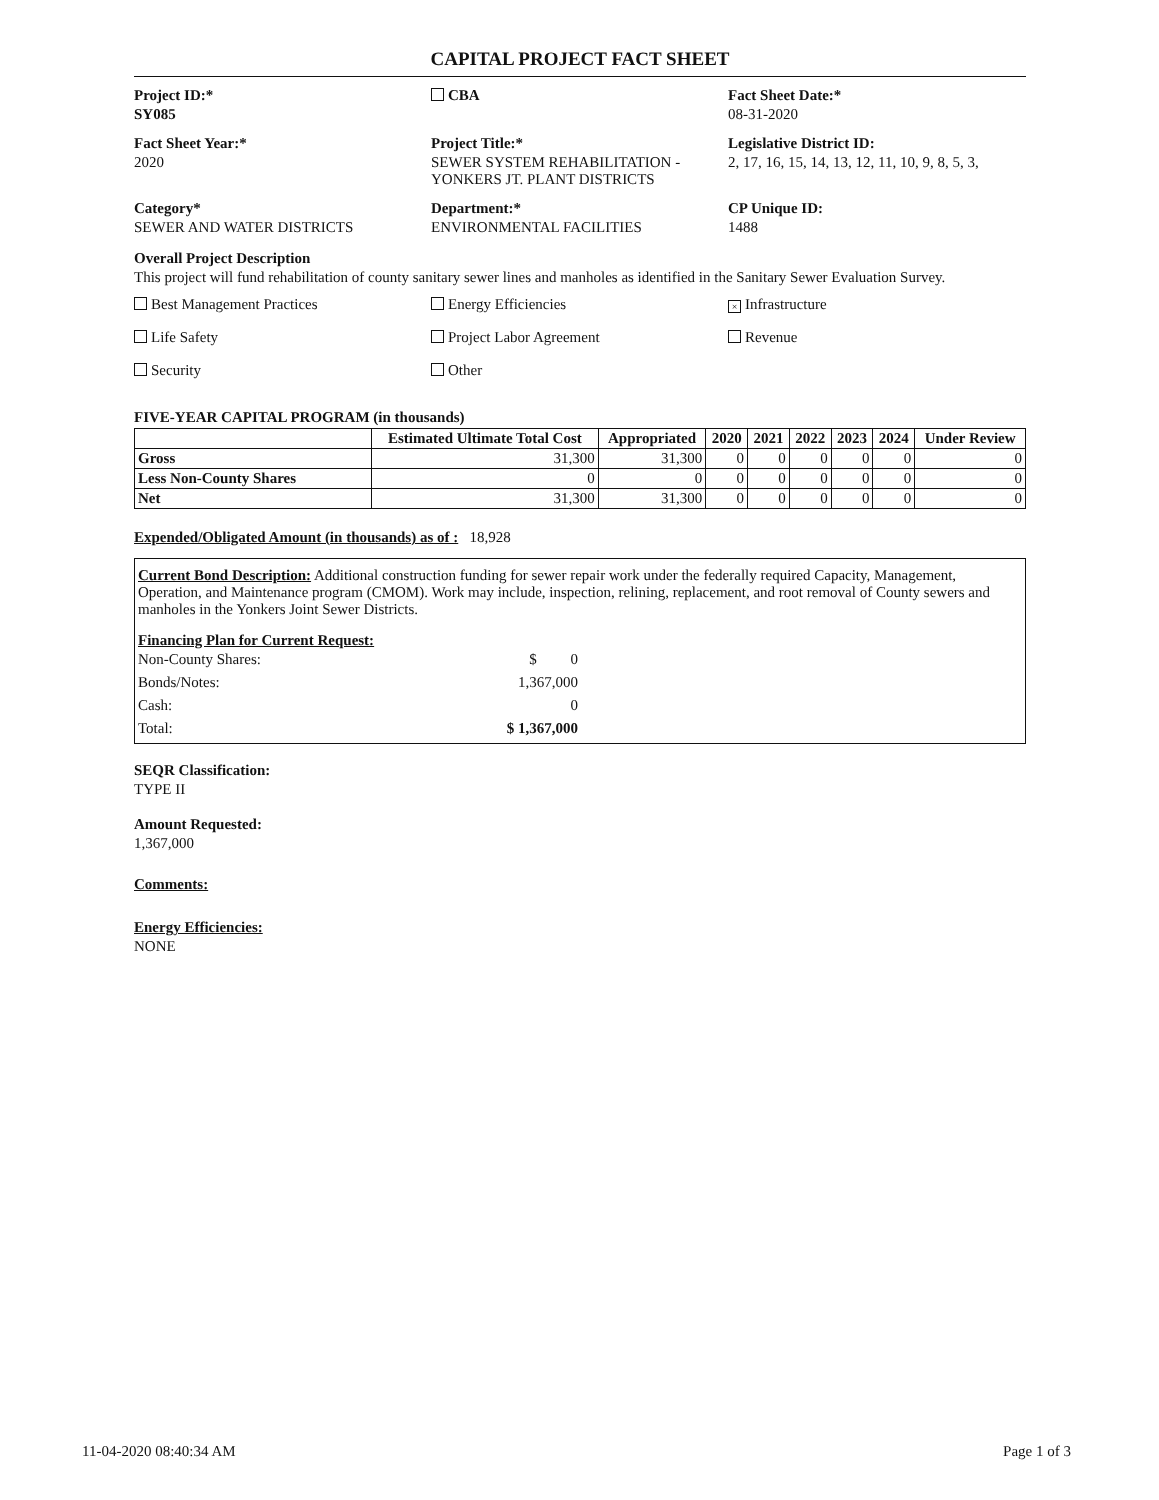CAPITAL PROJECT FACT SHEET
Project ID:*
SY085
CBA Fact Sheet Date:*
08-31-2020
Fact Sheet Year:*
2020
Project Title:*
SEWER SYSTEM REHABILITATION - YONKERS JT. PLANT DISTRICTS
Legislative District ID:
2, 17, 16, 15, 14, 13, 12, 11, 10, 9, 8, 5, 3,
Category*
SEWER AND WATER DISTRICTS
Department:*
ENVIRONMENTAL FACILITIES
CP Unique ID:
1488
Overall Project Description
This project will fund rehabilitation of county sanitary sewer lines and manholes as identified in the Sanitary Sewer Evaluation Survey.
Best Management Practices Energy Efficiencies
× Infrastructure
Life Safety Project Labor Agreement Revenue
Security Other
FIVE-YEAR CAPITAL PROGRAM (in thousands)
| | Estimated Ultimate Total Cost | Appropriated | 2020 | 2021 | 2022 | 2023 | 2024 | Under Review |
| --- | --- | --- | --- | --- | --- | --- | --- | --- |
| Gross | 31,300 | 31,300 | 0 | 0 | 0 | 0 | 0 | 0 |
| Less Non-County Shares | 0 | 0 | 0 | 0 | 0 | 0 | 0 | 0 |
| Net | 31,300 | 31,300 | 0 | 0 | 0 | 0 | 0 | 0 |
Expended/Obligated Amount (in thousands) as of : 18,928
Current Bond Description: Additional construction funding for sewer repair work under the federally required Capacity, Management, Operation, and Maintenance program (CMOM). Work may include, inspection, relining, replacement, and root removal of County sewers and manholes in the Yonkers Joint Sewer Districts.
Financing Plan for Current Request:
Non-County Shares: $ 0
Bonds/Notes: 1,367,000
Cash: 0
Total: $ 1,367,000
SEQR Classification:
TYPE II
Amount Requested:
1,367,000
Comments:
Energy Efficiencies:
NONE
11-04-2020 08:40:34 AM Page 1 of 3